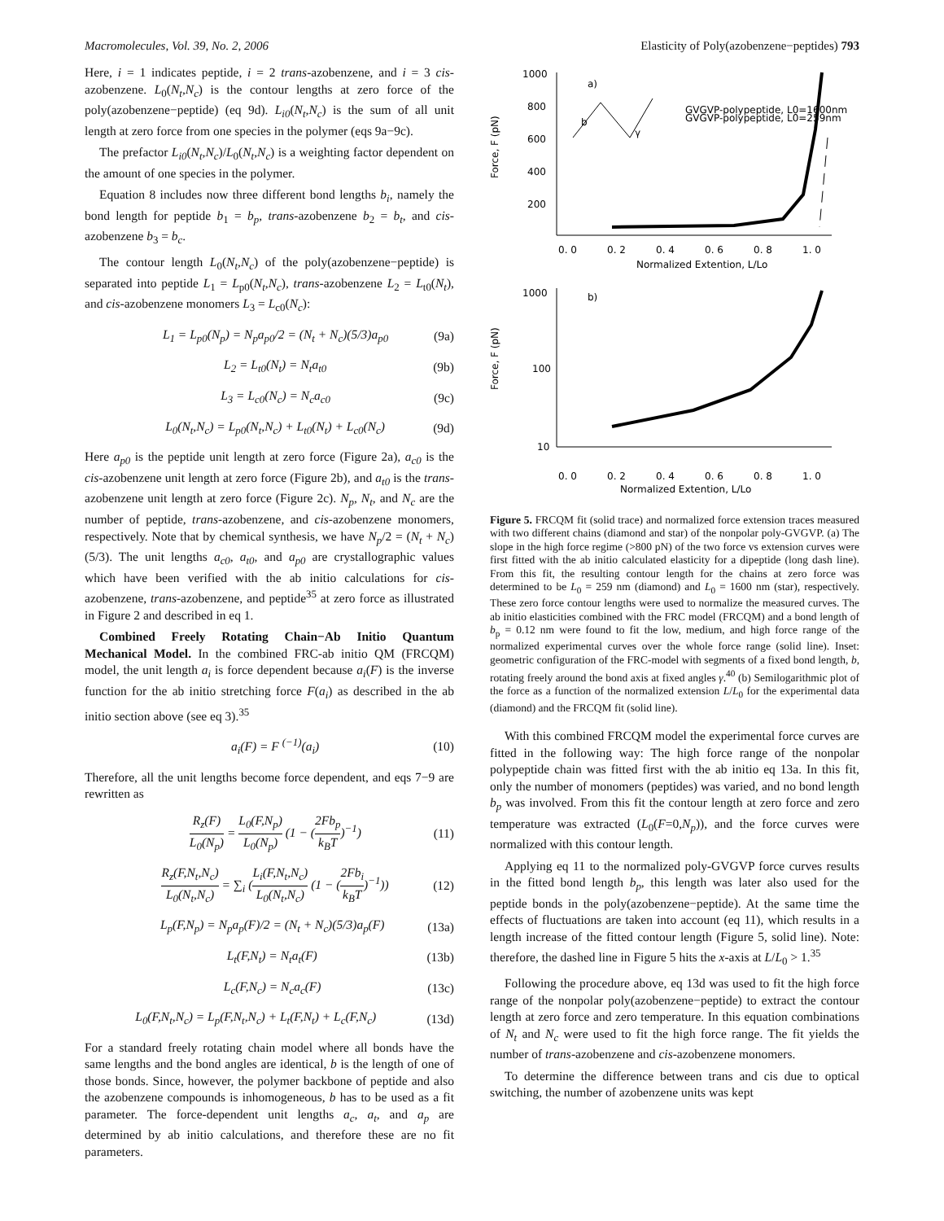Macromolecules, Vol. 39, No. 2, 2006 Elasticity of Poly(azobenzene−peptides) 793
Here, i = 1 indicates peptide, i = 2 trans-azobenzene, and i = 3 cis-azobenzene. L<sub>0</sub>(N<sub>t</sub>,N<sub>c</sub>) is the contour lengths at zero force of the poly(azobenzene−peptide) (eq 9d). L<sub>i0</sub>(N<sub>t</sub>,N<sub>c</sub>) is the sum of all unit length at zero force from one species in the polymer (eqs 9a−9c).
The prefactor L<sub>i0</sub>(N<sub>t</sub>,N<sub>c</sub>)/L<sub>0</sub>(N<sub>t</sub>,N<sub>c</sub>) is a weighting factor dependent on the amount of one species in the polymer.
Equation 8 includes now three different bond lengths b<sub>i</sub>, namely the bond length for peptide b<sub>1</sub> = b<sub>p</sub>, trans-azobenzene b<sub>2</sub> = b<sub>t</sub>, and cis-azobenzene b<sub>3</sub> = b<sub>c</sub>.
The contour length L<sub>0</sub>(N<sub>t</sub>,N<sub>c</sub>) of the poly(azobenzene−peptide) is separated into peptide L<sub>1</sub> = L<sub>p0</sub>(N<sub>t</sub>,N<sub>c</sub>), trans-azobenzene L<sub>2</sub> = L<sub>t0</sub>(N<sub>t</sub>), and cis-azobenzene monomers L<sub>3</sub> = L<sub>c0</sub>(N<sub>c</sub>):
L<sub>1</sub> = L<sub>p0</sub>(N<sub>p</sub>) = N<sub>p</sub>a<sub>p0</sub>/2 = (N<sub>t</sub> + N<sub>c</sub>)(5/3)a<sub>p0</sub> (9a)
L<sub>2</sub> = L<sub>t0</sub>(N<sub>t</sub>) = N<sub>t</sub>a<sub>t0</sub> (9b)
L<sub>3</sub> = L<sub>c0</sub>(N<sub>c</sub>) = N<sub>c</sub>a<sub>c0</sub> (9c)
L<sub>0</sub>(N<sub>t</sub>,N<sub>c</sub>) = L<sub>p0</sub>(N<sub>t</sub>,N<sub>c</sub>) + L<sub>t0</sub>(N<sub>t</sub>) + L<sub>c0</sub>(N<sub>c</sub>) (9d)
Here a<sub>p0</sub> is the peptide unit length at zero force (Figure 2a), a<sub>c0</sub> is the cis-azobenzene unit length at zero force (Figure 2b), and a<sub>t0</sub> is the trans-azobenzene unit length at zero force (Figure 2c). N<sub>p</sub>, N<sub>t</sub>, and N<sub>c</sub> are the number of peptide, trans-azobenzene, and cis-azobenzene monomers, respectively. Note that by chemical synthesis, we have N<sub>p</sub>/2 = (N<sub>t</sub> + N<sub>c</sub>)(5/3). The unit lengths a<sub>c0</sub>, a<sub>t0</sub>, and a<sub>p0</sub> are crystallographic values which have been verified with the ab initio calculations for cis-azobenzene, trans-azobenzene, and peptide<sup>35</sup> at zero force as illustrated in Figure 2 and described in eq 1.
Combined Freely Rotating Chain−Ab Initio Quantum Mechanical Model. In the combined FRC-ab initio QM (FRCQM) model, the unit length a<sub>i</sub> is force dependent because a<sub>i</sub>(F) is the inverse function for the ab initio stretching force F(a<sub>i</sub>) as described in the ab initio section above (see eq 3).<sup>35</sup>
a<sub>i</sub>(F) = F <sup>(−1)</sup>(a<sub>i</sub>) (10)
Therefore, all the unit lengths become force dependent, and eqs 7−9 are rewritten as
R<sub>z</sub>(F) L<sub>0</sub>(N<sub>p</sub>) = L<sub>0</sub>(F,N<sub>p</sub>) L<sub>0</sub>(N<sub>p</sub>) (1 − (2Fb<sub>p</sub> k<sub>B</sub>T)<sup>−1</sup>) (11)
R<sub>z</sub>(F,N<sub>t</sub>,N<sub>c</sub>) L<sub>0</sub>(N<sub>t</sub>,N<sub>c</sub>) = ∑<sub>i</sub> (L<sub>i</sub>(F,N<sub>t</sub>,N<sub>c</sub>) L<sub>0</sub>(N<sub>t</sub>,N<sub>c</sub>) (1 − (2Fb<sub>i</sub> k<sub>B</sub>T)<sup>−1</sup>)) (12)
L<sub>p</sub>(F,N<sub>p</sub>) = N<sub>p</sub>a<sub>p</sub>(F)/2 = (N<sub>t</sub> + N<sub>c</sub>)(5/3)a<sub>p</sub>(F) (13a)
L<sub>t</sub>(F,N<sub>t</sub>) = N<sub>t</sub>a<sub>t</sub>(F) (13b)
L<sub>c</sub>(F,N<sub>c</sub>) = N<sub>c</sub>a<sub>c</sub>(F) (13c)
L<sub>0</sub>(F,N<sub>t</sub>,N<sub>c</sub>) = L<sub>p</sub>(F,N<sub>t</sub>,N<sub>c</sub>) + L<sub>t</sub>(F,N<sub>t</sub>) + L<sub>c</sub>(F,N<sub>c</sub>) (13d)
For a standard freely rotating chain model where all bonds have the same lengths and the bond angles are identical, b is the length of one of those bonds. Since, however, the polymer backbone of peptide and also the azobenzene compounds is inhomogeneous, b has to be used as a fit parameter. The force-dependent unit lengths a<sub>c</sub>, a<sub>t</sub>, and a<sub>p</sub> are determined by ab initio calculations, and therefore these are no fit parameters.
1000
800
600
400
200
a)
b
γ
GVGVP-polypeptide, L0=1600nm
GVGVP-polypeptide, L0=259nm
0. 0
0. 2
0. 4
0. 6
0. 8
1. 0
Normalized Extention, L/Lo
1000
b)
100
10
Force, F (pN)
Force, F (pN)
0. 0
0. 2
0. 4
0. 6
0. 8
1. 0
Normalized Extention, L/Lo
Figure 5. FRCQM fit (solid trace) and normalized force extension traces measured with two different chains (diamond and star) of the nonpolar poly-GVGVP. (a) The slope in the high force regime (>800 pN) of the two force vs extension curves were first fitted with the ab initio calculated elasticity for a dipeptide (long dash line). From this fit, the resulting contour length for the chains at zero force was determined to be L<sub>0</sub> = 259 nm (diamond) and L<sub>0</sub> = 1600 nm (star), respectively. These zero force contour lengths were used to normalize the measured curves. The ab initio elasticities combined with the FRC model (FRCQM) and a bond length of b<sub>p</sub> = 0.12 nm were found to fit the low, medium, and high force range of the normalized experimental curves over the whole force range (solid line). Inset: geometric configuration of the FRC-model with segments of a fixed bond length, b, rotating freely around the bond axis at fixed angles γ.<sup>40</sup> (b) Semilogarithmic plot of the force as a function of the normalized extension L/L<sub>0</sub> for the experimental data (diamond) and the FRCQM fit (solid line).
With this combined FRCQM model the experimental force curves are fitted in the following way: The high force range of the nonpolar polypeptide chain was fitted first with the ab initio eq 13a. In this fit, only the number of monomers (peptides) was varied, and no bond length b<sub>p</sub> was involved. From this fit the contour length at zero force and zero temperature was extracted (L<sub>0</sub>(F=0,N<sub>p</sub>)), and the force curves were normalized with this contour length.
Applying eq 11 to the normalized poly-GVGVP force curves results in the fitted bond length b<sub>p</sub>, this length was later also used for the peptide bonds in the poly(azobenzene−peptide). At the same time the effects of fluctuations are taken into account (eq 11), which results in a length increase of the fitted contour length (Figure 5, solid line). Note: therefore, the dashed line in Figure 5 hits the x-axis at L/L<sub>0</sub> > 1.<sup>35</sup>
Following the procedure above, eq 13d was used to fit the high force range of the nonpolar poly(azobenzene−peptide) to extract the contour length at zero force and zero temperature. In this equation combinations of N<sub>t</sub> and N<sub>c</sub> were used to fit the high force range. The fit yields the number of trans-azobenzene and cis-azobenzene monomers.
To determine the difference between trans and cis due to optical switching, the number of azobenzene units was kept